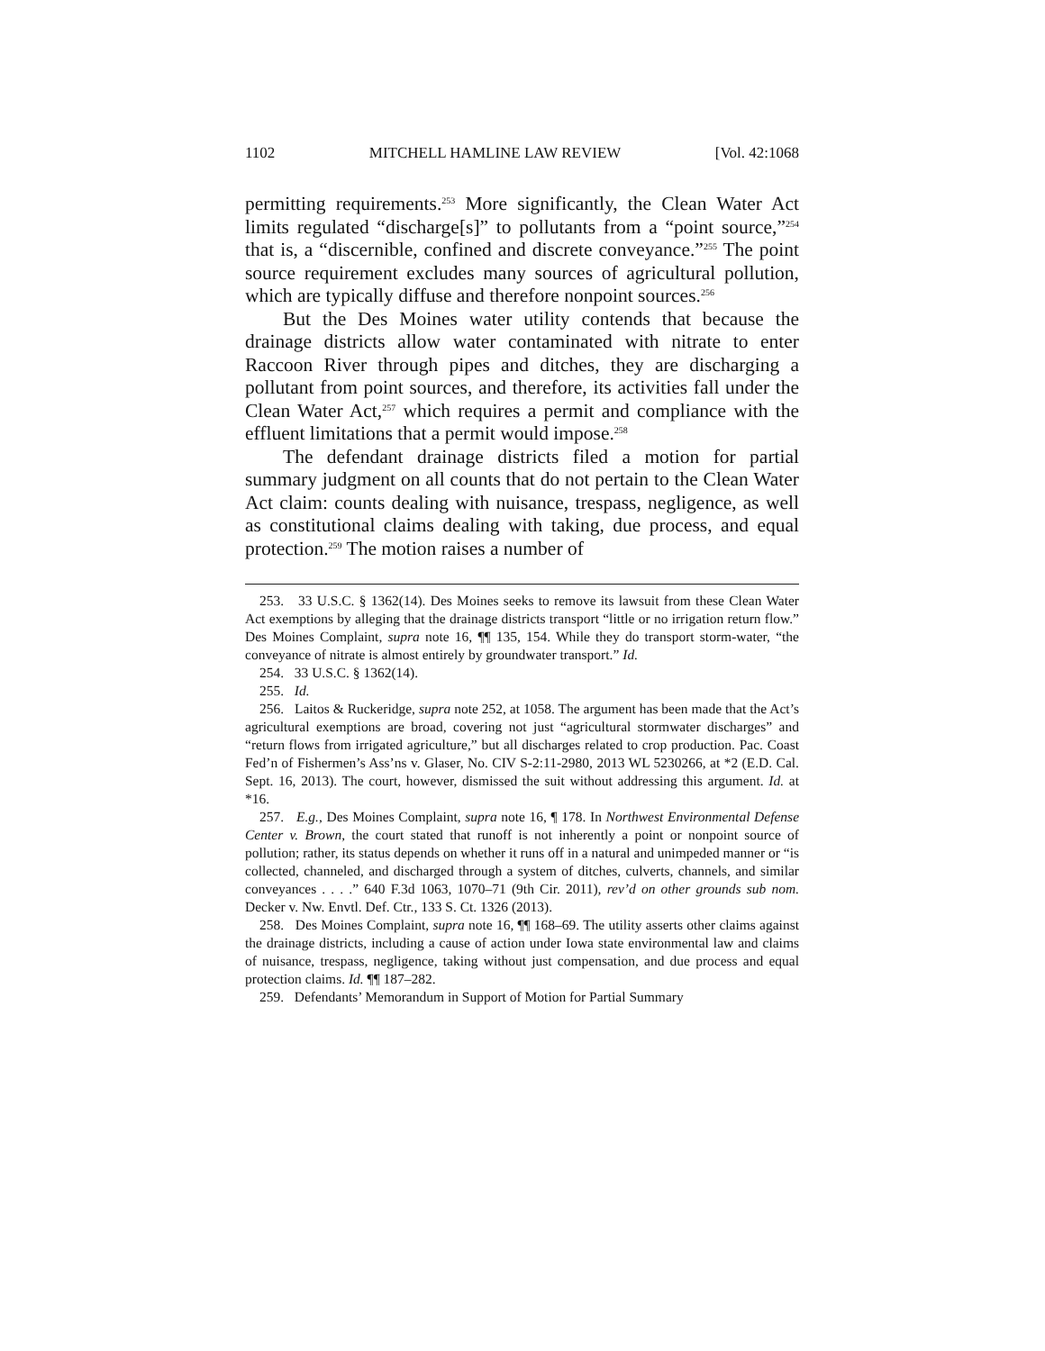1102 MITCHELL HAMLINE LAW REVIEW [Vol. 42:1068
permitting requirements.<sup>253</sup> More significantly, the Clean Water Act limits regulated “discharge[s]” to pollutants from a “point source,”<sup>254</sup> that is, a “discernible, confined and discrete conveyance.”<sup>255</sup> The point source requirement excludes many sources of agricultural pollution, which are typically diffuse and therefore nonpoint sources.<sup>256</sup>
But the Des Moines water utility contends that because the drainage districts allow water contaminated with nitrate to enter Raccoon River through pipes and ditches, they are discharging a pollutant from point sources, and therefore, its activities fall under the Clean Water Act,<sup>257</sup> which requires a permit and compliance with the effluent limitations that a permit would impose.<sup>258</sup>
The defendant drainage districts filed a motion for partial summary judgment on all counts that do not pertain to the Clean Water Act claim: counts dealing with nuisance, trespass, negligence, as well as constitutional claims dealing with taking, due process, and equal protection.<sup>259</sup> The motion raises a number of
253. 33 U.S.C. § 1362(14). Des Moines seeks to remove its lawsuit from these Clean Water Act exemptions by alleging that the drainage districts transport “little or no irrigation return flow.” Des Moines Complaint, supra note 16, ¶¶ 135, 154. While they do transport storm-water, “the conveyance of nitrate is almost entirely by groundwater transport.” Id.
254. 33 U.S.C. § 1362(14).
255. Id.
256. Laitos & Ruckeridge, supra note 252, at 1058. The argument has been made that the Act’s agricultural exemptions are broad, covering not just “agricultural stormwater discharges” and “return flows from irrigated agriculture,” but all discharges related to crop production. Pac. Coast Fed’n of Fishermen’s Ass’ns v. Glaser, No. CIV S-2:11-2980, 2013 WL 5230266, at *2 (E.D. Cal. Sept. 16, 2013). The court, however, dismissed the suit without addressing this argument. Id. at *16.
257. E.g., Des Moines Complaint, supra note 16, ¶ 178. In Northwest Environmental Defense Center v. Brown, the court stated that runoff is not inherently a point or nonpoint source of pollution; rather, its status depends on whether it runs off in a natural and unimpeded manner or “is collected, channeled, and discharged through a system of ditches, culverts, channels, and similar conveyances . . . .” 640 F.3d 1063, 1070–71 (9th Cir. 2011), rev’d on other grounds sub nom. Decker v. Nw. Envtl. Def. Ctr., 133 S. Ct. 1326 (2013).
258. Des Moines Complaint, supra note 16, ¶¶ 168–69. The utility asserts other claims against the drainage districts, including a cause of action under Iowa state environmental law and claims of nuisance, trespass, negligence, taking without just compensation, and due process and equal protection claims. Id. ¶¶ 187–282.
259. Defendants’ Memorandum in Support of Motion for Partial Summary